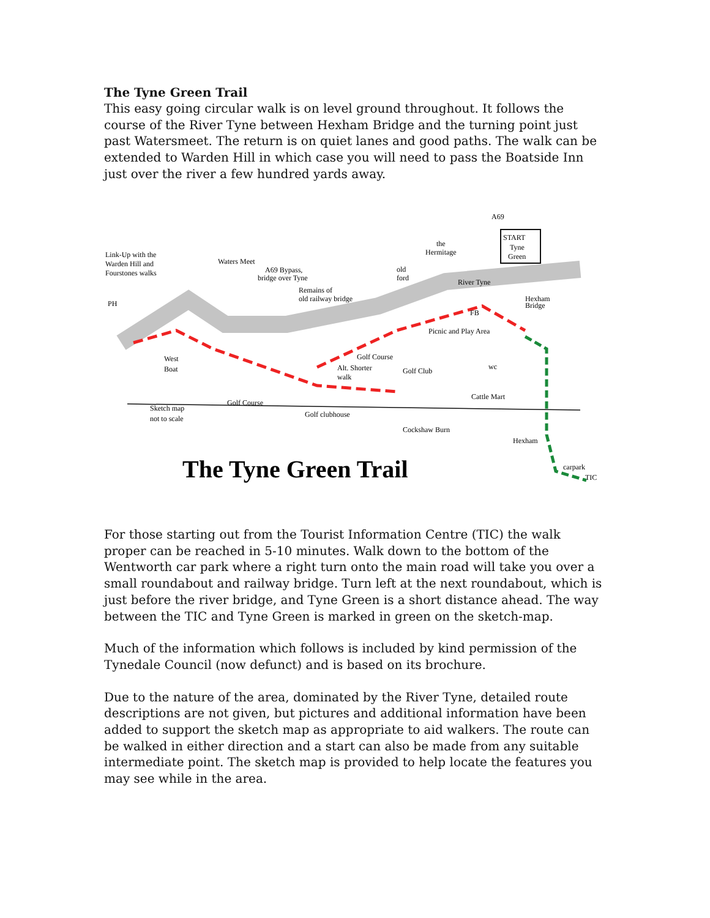The Tyne Green Trail
This easy going circular walk is on level ground throughout. It follows the course of the River Tyne between Hexham Bridge and the turning point just past Watersmeet. The return is on quiet lanes and good paths. The walk can be extended to Warden Hill in which case you will need to pass the Boatside Inn just over the river a few hundred yards away.
The Tyne Green Trail
A69
START
Tyne
Green
Link-Up with the
Warden Hill and
Fourstones walks
Waters Meet
A69 Bypass,
bridge over Tyne
Remains of
old railway bridge
the
Hermitage
old
ford
River Tyne
Hexham
Bridge
PH
FB
Picnic and Play Area
West
Boat
Golf Course
Alt. Shorter
walk
Golf Club
wc
Cattle Mart
Golf Course
Sketch map
not to scale
Golf clubhouse
Cockshaw Burn
Hexham
carpark
TIC
For those starting out from the Tourist Information Centre (TIC) the walk proper can be reached in 5-10 minutes. Walk down to the bottom of the Wentworth car park where a right turn onto the main road will take you over a small roundabout and railway bridge. Turn left at the next roundabout, which is just before the river bridge, and Tyne Green is a short distance ahead. The way between the TIC and Tyne Green is marked in green on the sketch-map.
Much of the information which follows is included by kind permission of the Tynedale Council (now defunct) and is based on its brochure.
Due to the nature of the area, dominated by the River Tyne, detailed route descriptions are not given, but pictures and additional information have been added to support the sketch map as appropriate to aid walkers. The route can be walked in either direction and a start can also be made from any suitable intermediate point. The sketch map is provided to help locate the features you may see while in the area.